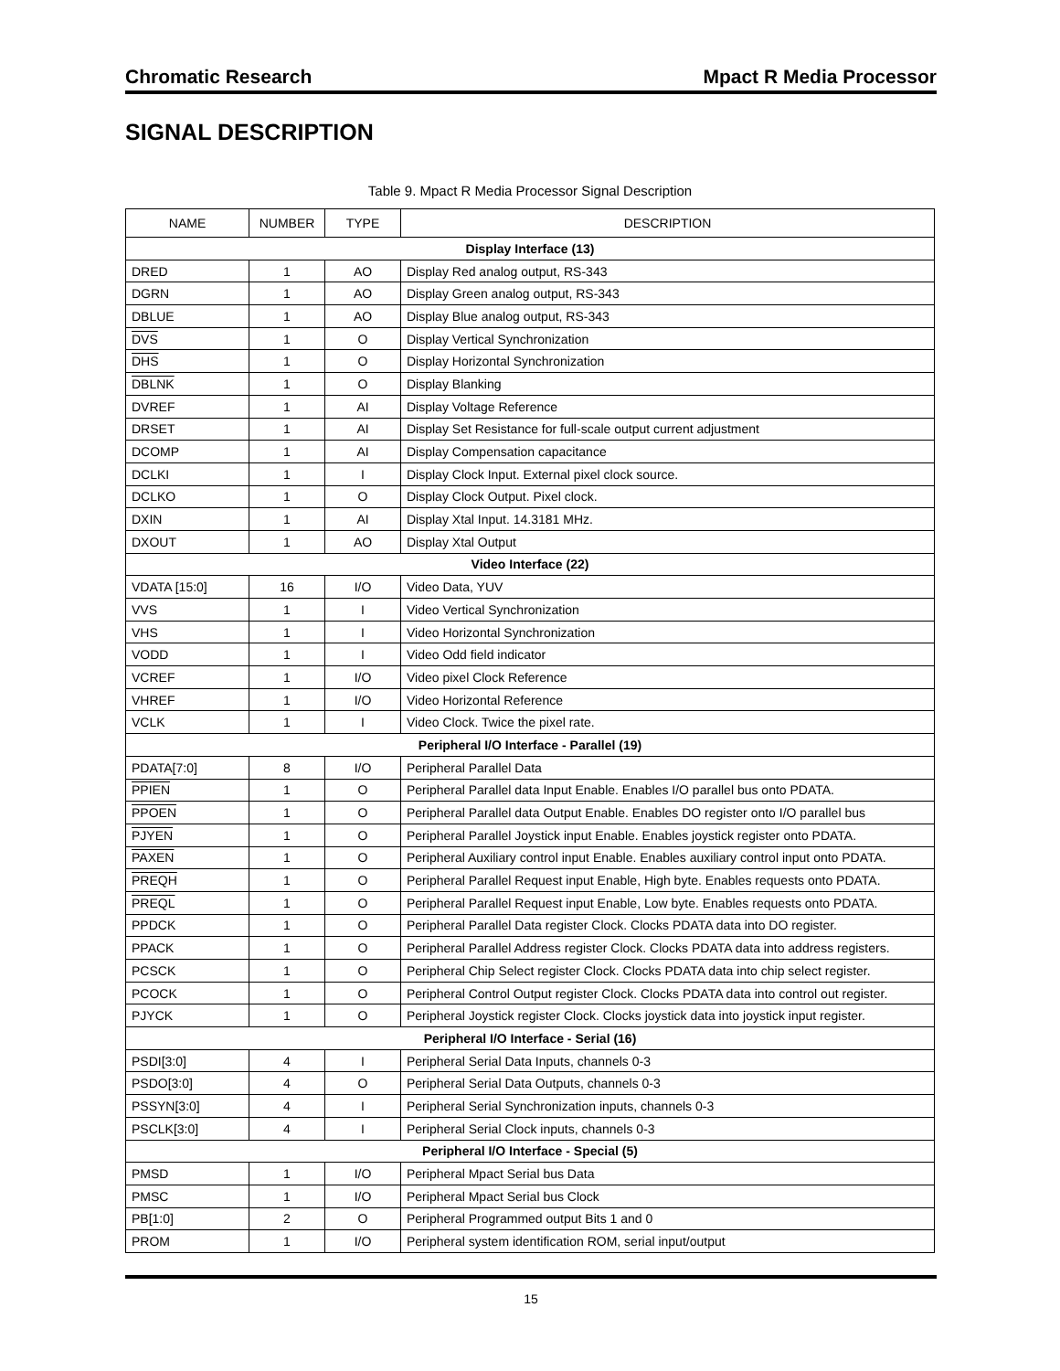Chromatic Research Mpact R Media Processor
SIGNAL DESCRIPTION
Table 9. Mpact R Media Processor Signal Description
| NAME | NUMBER | TYPE | DESCRIPTION |
| --- | --- | --- | --- |
| Display Interface (13) | | | |
| DRED | 1 | AO | Display Red analog output, RS-343 |
| DGRN | 1 | AO | Display Green analog output, RS-343 |
| DBLUE | 1 | AO | Display Blue analog output, RS-343 |
| DVS | 1 | O | Display Vertical Synchronization |
| DHS | 1 | O | Display Horizontal Synchronization |
| DBLNK | 1 | O | Display Blanking |
| DVREF | 1 | AI | Display Voltage Reference |
| DRSET | 1 | AI | Display Set Resistance for full-scale output current adjustment |
| DCOMP | 1 | AI | Display Compensation capacitance |
| DCLKI | 1 | I | Display Clock Input. External pixel clock source. |
| DCLKO | 1 | O | Display Clock Output. Pixel clock. |
| DXIN | 1 | AI | Display Xtal Input. 14.3181 MHz. |
| DXOUT | 1 | AO | Display Xtal Output |
| Video Interface (22) | | | |
| VDATA [15:0] | 16 | I/O | Video Data, YUV |
| VVS | 1 | I | Video Vertical Synchronization |
| VHS | 1 | I | Video Horizontal Synchronization |
| VODD | 1 | I | Video Odd field indicator |
| VCREF | 1 | I/O | Video pixel Clock Reference |
| VHREF | 1 | I/O | Video Horizontal Reference |
| VCLK | 1 | I | Video Clock. Twice the pixel rate. |
| Peripheral I/O Interface - Parallel (19) | | | |
| PDATA[7:0] | 8 | I/O | Peripheral Parallel Data |
| PPIEN | 1 | O | Peripheral Parallel data Input Enable. Enables I/O parallel bus onto PDATA. |
| PPOEN | 1 | O | Peripheral Parallel data Output Enable. Enables DO register onto I/O parallel bus |
| PJYEN | 1 | O | Peripheral Parallel Joystick input Enable. Enables joystick register onto PDATA. |
| PAXEN | 1 | O | Peripheral Auxiliary control input Enable. Enables auxiliary control input onto PDATA. |
| PREQH | 1 | O | Peripheral Parallel Request input Enable, High byte. Enables requests onto PDATA. |
| PREQL | 1 | O | Peripheral Parallel Request input Enable, Low byte. Enables requests onto PDATA. |
| PPDCK | 1 | O | Peripheral Parallel Data register Clock. Clocks PDATA data into DO register. |
| PPACK | 1 | O | Peripheral Parallel Address register Clock. Clocks PDATA data into address registers. |
| PCSCK | 1 | O | Peripheral Chip Select register Clock. Clocks PDATA data into chip select register. |
| PCOCK | 1 | O | Peripheral Control Output register Clock. Clocks PDATA data into control out register. |
| PJYCK | 1 | O | Peripheral Joystick register Clock. Clocks joystick data into joystick input register. |
| Peripheral I/O Interface - Serial (16) | | | |
| PSDI[3:0] | 4 | I | Peripheral Serial Data Inputs, channels 0-3 |
| PSDO[3:0] | 4 | O | Peripheral Serial Data Outputs, channels 0-3 |
| PSSYN[3:0] | 4 | I | Peripheral Serial Synchronization inputs, channels 0-3 |
| PSCLK[3:0] | 4 | I | Peripheral Serial Clock inputs, channels 0-3 |
| Peripheral I/O Interface - Special (5) | | | |
| PMSD | 1 | I/O | Peripheral Mpact Serial bus Data |
| PMSC | 1 | I/O | Peripheral Mpact Serial bus Clock |
| PB[1:0] | 2 | O | Peripheral Programmed output Bits 1 and 0 |
| PROM | 1 | I/O | Peripheral system identification ROM, serial input/output |
15